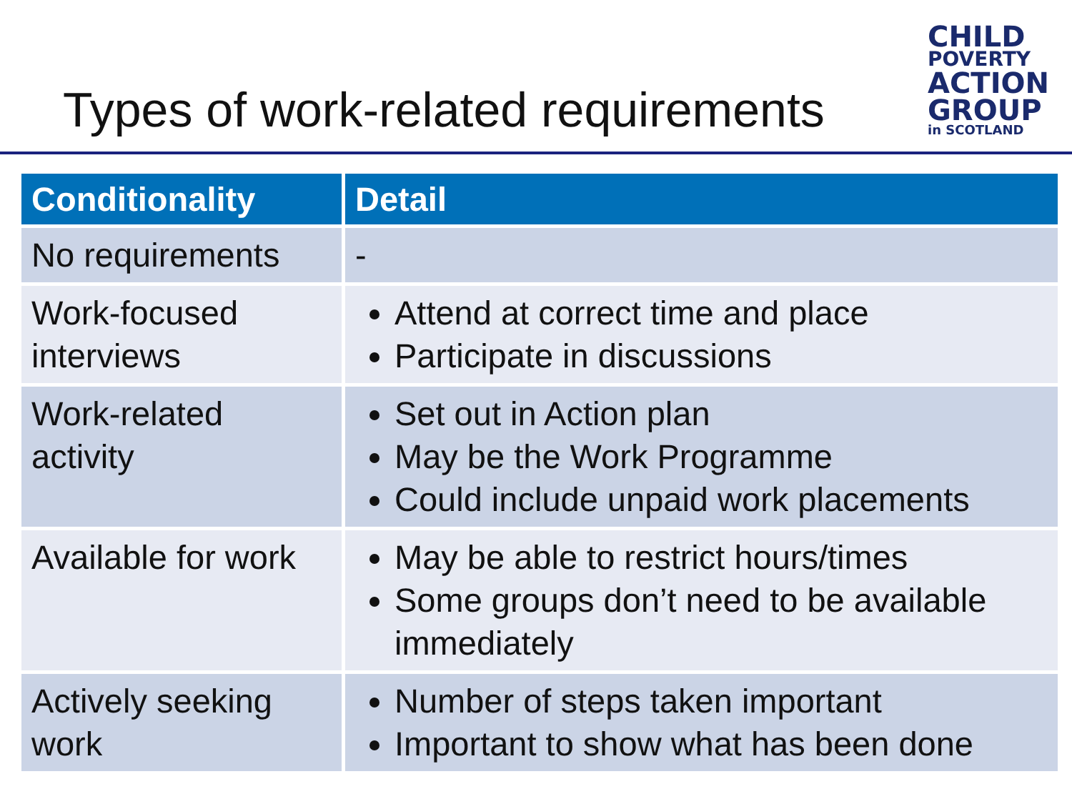Types of work-related requirements
CHILD
POVERTY
ACTION
GROUP
in SCOTLAND
| Conditionality | Detail |
| --- | --- |
| No requirements | - |
| Work-focused interviews | Attend at correct time and place Participate in discussions |
| Work-related activity | Set out in Action plan May be the Work Programme Could include unpaid work placements |
| Available for work | May be able to restrict hours/times Some groups don’t need to be available immediately |
| Actively seeking work | Number of steps taken important Important to show what has been done |